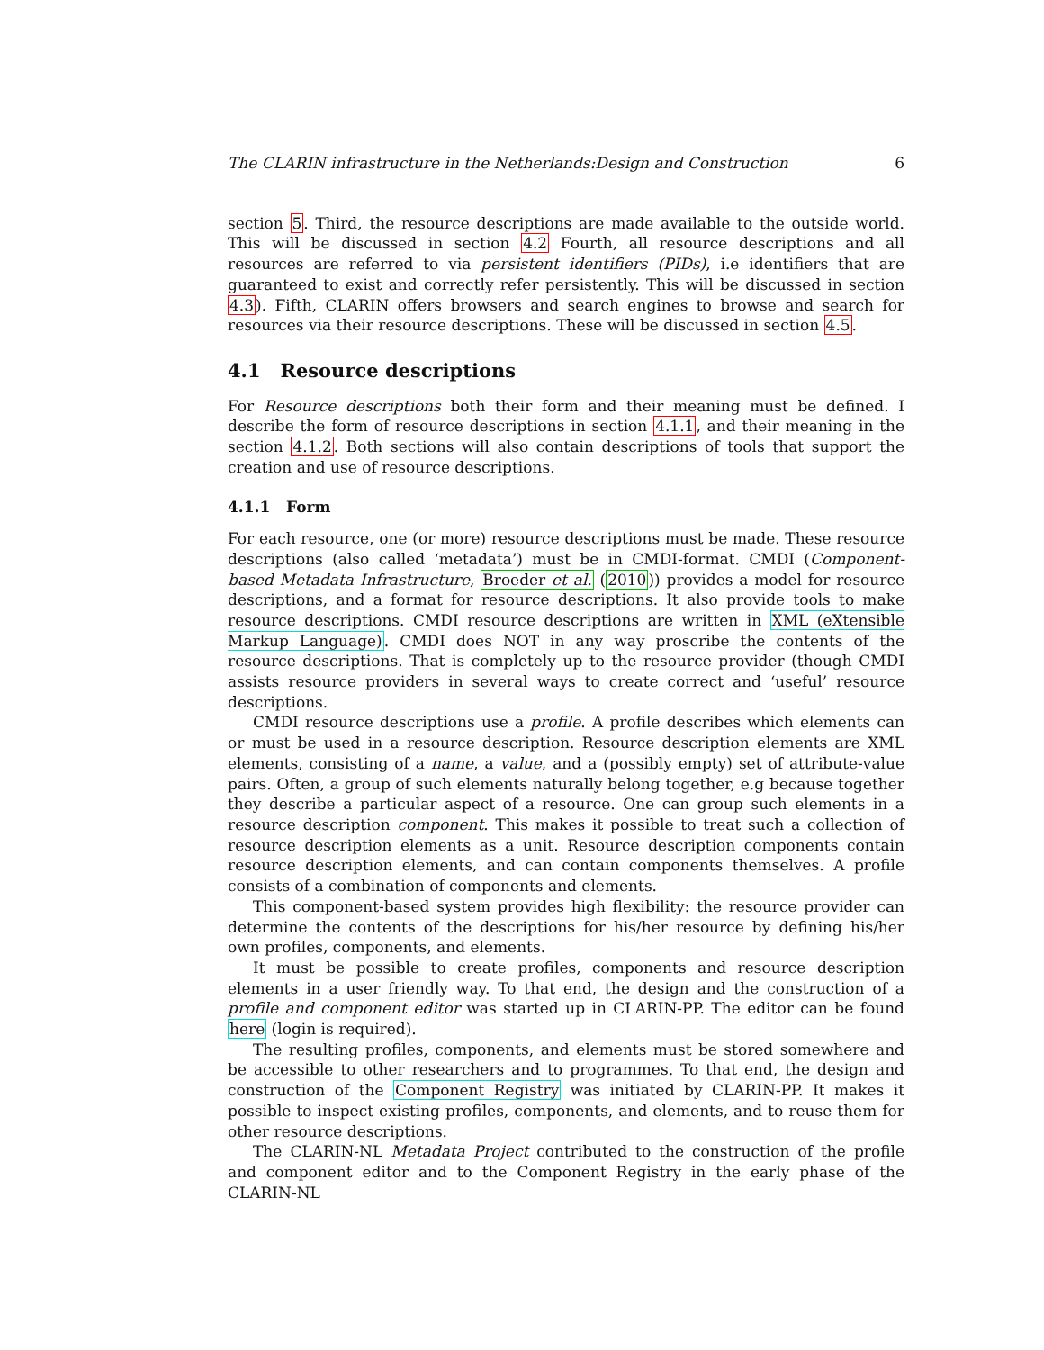The CLARIN infrastructure in the Netherlands:Design and Construction 6
section 5. Third, the resource descriptions are made available to the outside world. This will be discussed in section 4.2 Fourth, all resource descriptions and all resources are referred to via persistent identifiers (PIDs), i.e identifiers that are guaranteed to exist and correctly refer persistently. This will be discussed in section 4.3). Fifth, CLARIN offers browsers and search engines to browse and search for resources via their resource descriptions. These will be discussed in section 4.5.
4.1 Resource descriptions
For Resource descriptions both their form and their meaning must be defined. I describe the form of resource descriptions in section 4.1.1, and their meaning in the section 4.1.2. Both sections will also contain descriptions of tools that support the creation and use of resource descriptions.
4.1.1 Form
For each resource, one (or more) resource descriptions must be made. These resource descriptions (also called ‘metadata’) must be in CMDI-format. CMDI (Component-based Metadata Infrastructure, Broeder et al. (2010)) provides a model for resource descriptions, and a format for resource descriptions. It also provide tools to make resource descriptions. CMDI resource descriptions are written in XML (eXtensible Markup Language). CMDI does NOT in any way proscribe the contents of the resource descriptions. That is completely up to the resource provider (though CMDI assists resource providers in several ways to create correct and ‘useful’ resource descriptions.
CMDI resource descriptions use a profile. A profile describes which elements can or must be used in a resource description. Resource description elements are XML elements, consisting of a name, a value, and a (possibly empty) set of attribute-value pairs. Often, a group of such elements naturally belong together, e.g because together they describe a particular aspect of a resource. One can group such elements in a resource description component. This makes it possible to treat such a collection of resource description elements as a unit. Resource description components contain resource description elements, and can contain components themselves. A profile consists of a combination of components and elements.
This component-based system provides high flexibility: the resource provider can determine the contents of the descriptions for his/her resource by defining his/her own profiles, components, and elements.
It must be possible to create profiles, components and resource description elements in a user friendly way. To that end, the design and the construction of a profile and component editor was started up in CLARIN-PP. The editor can be found here (login is required).
The resulting profiles, components, and elements must be stored somewhere and be accessible to other researchers and to programmes. To that end, the design and construction of the Component Registry was initiated by CLARIN-PP. It makes it possible to inspect existing profiles, components, and elements, and to reuse them for other resource descriptions.
The CLARIN-NL Metadata Project contributed to the construction of the profile and component editor and to the Component Registry in the early phase of the CLARIN-NL